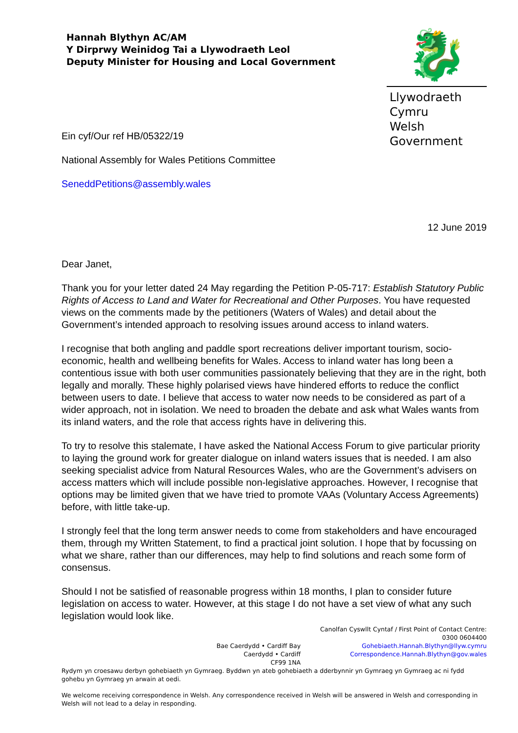Hannah Blythyn AC/AM
Y Dirprwy Weinidog Tai a Llywodraeth Leol
Deputy Minister for Housing and Local Government
🐉
Llywodraeth Cymru
Welsh Government
Ein cyf/Our ref HB/05322/19
National Assembly for Wales Petitions Committee
SeneddPetitions@assembly.wales
12 June 2019
Dear Janet,
Thank you for your letter dated 24 May regarding the Petition P-05-717: Establish Statutory Public Rights of Access to Land and Water for Recreational and Other Purposes. You have requested views on the comments made by the petitioners (Waters of Wales) and detail about the Government’s intended approach to resolving issues around access to inland waters.
I recognise that both angling and paddle sport recreations deliver important tourism, socio-economic, health and wellbeing benefits for Wales. Access to inland water has long been a contentious issue with both user communities passionately believing that they are in the right, both legally and morally. These highly polarised views have hindered efforts to reduce the conflict between users to date. I believe that access to water now needs to be considered as part of a wider approach, not in isolation. We need to broaden the debate and ask what Wales wants from its inland waters, and the role that access rights have in delivering this.
To try to resolve this stalemate, I have asked the National Access Forum to give particular priority to laying the ground work for greater dialogue on inland waters issues that is needed. I am also seeking specialist advice from Natural Resources Wales, who are the Government’s advisers on access matters which will include possible non-legislative approaches. However, I recognise that options may be limited given that we have tried to promote VAAs (Voluntary Access Agreements) before, with little take-up.
I strongly feel that the long term answer needs to come from stakeholders and have encouraged them, through my Written Statement, to find a practical joint solution. I hope that by focussing on what we share, rather than our differences, may help to find solutions and reach some form of consensus.
Should I not be satisfied of reasonable progress within 18 months, I plan to consider future legislation on access to water. However, at this stage I do not have a set view of what any such legislation would look like.
Bae Caerdydd • Cardiff Bay
Caerdydd • Cardiff
CF99 1NA
Canolfan Cyswllt Cyntaf / First Point of Contact Centre:
0300 0604400
Gohebiaeth.Hannah.Blythyn@llyw.cymru
Correspondence.Hannah.Blythyn@gov.wales
Rydym yn croesawu derbyn gohebiaeth yn Gymraeg. Byddwn yn ateb gohebiaeth a dderbynnir yn Gymraeg yn Gymraeg ac ni fydd gohebu yn Gymraeg yn arwain at oedi.
We welcome receiving correspondence in Welsh. Any correspondence received in Welsh will be answered in Welsh and corresponding in Welsh will not lead to a delay in responding.